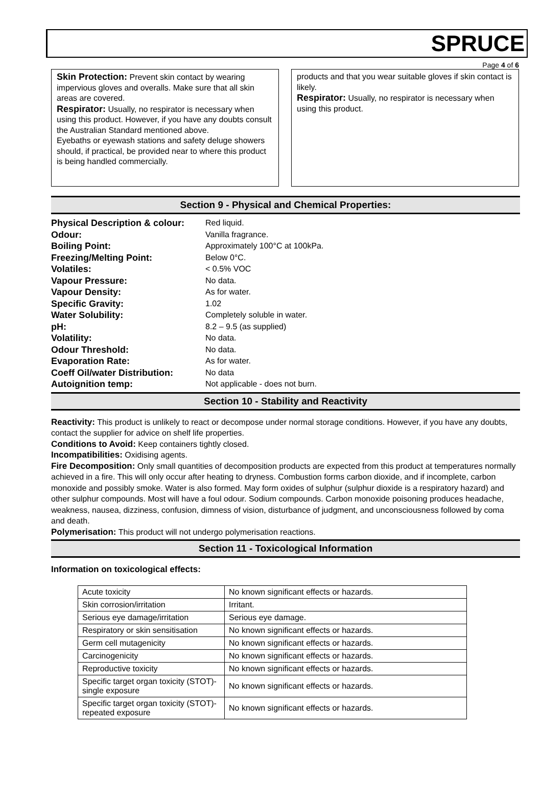SPRUCE
Page 4 of 6
Skin Protection: Prevent skin contact by wearing impervious gloves and overalls. Make sure that all skin areas are covered.
Respirator: Usually, no respirator is necessary when using this product. However, if you have any doubts consult the Australian Standard mentioned above.
Eyebaths or eyewash stations and safety deluge showers should, if practical, be provided near to where this product is being handled commercially.
products and that you wear suitable gloves if skin contact is likely.
Respirator: Usually, no respirator is necessary when using this product.
Section 9 - Physical and Chemical Properties:
| Physical Description & colour: | Red liquid. |
| Odour: | Vanilla fragrance. |
| Boiling Point: | Approximately 100°C at 100kPa. |
| Freezing/Melting Point: | Below 0°C. |
| Volatiles: | < 0.5% VOC |
| Vapour Pressure: | No data. |
| Vapour Density: | As for water. |
| Specific Gravity: | 1.02 |
| Water Solubility: | Completely soluble in water. |
| pH: | 8.2 – 9.5 (as supplied) |
| Volatility: | No data. |
| Odour Threshold: | No data. |
| Evaporation Rate: | As for water. |
| Coeff Oil/water Distribution: | No data |
| Autoignition temp: | Not applicable - does not burn. |
Section 10 - Stability and Reactivity
Reactivity: This product is unlikely to react or decompose under normal storage conditions. However, if you have any doubts, contact the supplier for advice on shelf life properties.
Conditions to Avoid: Keep containers tightly closed.
Incompatibilities: Oxidising agents.
Fire Decomposition: Only small quantities of decomposition products are expected from this product at temperatures normally achieved in a fire. This will only occur after heating to dryness. Combustion forms carbon dioxide, and if incomplete, carbon monoxide and possibly smoke. Water is also formed. May form oxides of sulphur (sulphur dioxide is a respiratory hazard) and other sulphur compounds. Most will have a foul odour. Sodium compounds. Carbon monoxide poisoning produces headache, weakness, nausea, dizziness, confusion, dimness of vision, disturbance of judgment, and unconsciousness followed by coma and death.
Polymerisation: This product will not undergo polymerisation reactions.
Section 11 - Toxicological Information
Information on toxicological effects:
| Acute toxicity | No known significant effects or hazards. |
| Skin corrosion/irritation | Irritant. |
| Serious eye damage/irritation | Serious eye damage. |
| Respiratory or skin sensitisation | No known significant effects or hazards. |
| Germ cell mutagenicity | No known significant effects or hazards. |
| Carcinogenicity | No known significant effects or hazards. |
| Reproductive toxicity | No known significant effects or hazards. |
| Specific target organ toxicity (STOT)- single exposure | No known significant effects or hazards. |
| Specific target organ toxicity (STOT)- repeated exposure | No known significant effects or hazards. |